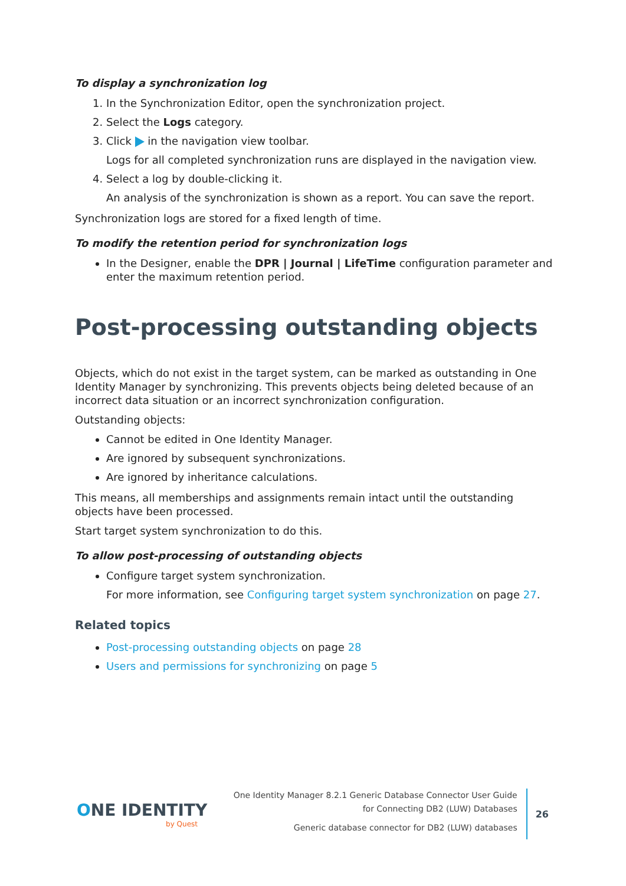To display a synchronization log
1. In the Synchronization Editor, open the synchronization project.
2. Select the Logs category.
3. Click in the navigation view toolbar.
Logs for all completed synchronization runs are displayed in the navigation view.
4. Select a log by double-clicking it.
An analysis of the synchronization is shown as a report. You can save the report.
Synchronization logs are stored for a fixed length of time.
To modify the retention period for synchronization logs
In the Designer, enable the DPR | Journal | LifeTime configuration parameter and enter the maximum retention period.
Post-processing outstanding objects
Objects, which do not exist in the target system, can be marked as outstanding in One Identity Manager by synchronizing. This prevents objects being deleted because of an incorrect data situation or an incorrect synchronization configuration.
Outstanding objects:
Cannot be edited in One Identity Manager.
Are ignored by subsequent synchronizations.
Are ignored by inheritance calculations.
This means, all memberships and assignments remain intact until the outstanding objects have been processed.
Start target system synchronization to do this.
To allow post-processing of outstanding objects
Configure target system synchronization.
For more information, see Configuring target system synchronization on page 27.
Related topics
Post-processing outstanding objects on page 28
Users and permissions for synchronizing on page 5
ONE IDENTITY
by Quest
One Identity Manager 8.2.1 Generic Database Connector User Guide
for Connecting DB2 (LUW) Databases
Generic database connector for DB2 (LUW) databases
26